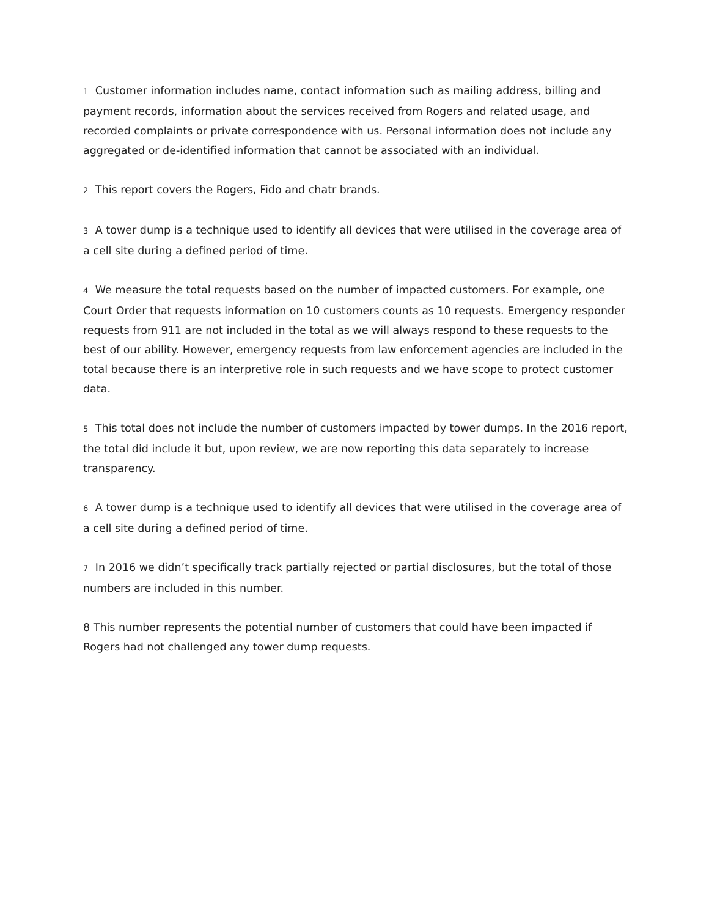1 Customer information includes name, contact information such as mailing address, billing and payment records, information about the services received from Rogers and related usage, and recorded complaints or private correspondence with us. Personal information does not include any aggregated or de-identified information that cannot be associated with an individual.
2 This report covers the Rogers, Fido and chatr brands.
3 A tower dump is a technique used to identify all devices that were utilised in the coverage area of a cell site during a defined period of time.
4 We measure the total requests based on the number of impacted customers. For example, one Court Order that requests information on 10 customers counts as 10 requests. Emergency responder requests from 911 are not included in the total as we will always respond to these requests to the best of our ability. However, emergency requests from law enforcement agencies are included in the total because there is an interpretive role in such requests and we have scope to protect customer data.
5 This total does not include the number of customers impacted by tower dumps. In the 2016 report, the total did include it but, upon review, we are now reporting this data separately to increase transparency.
6 A tower dump is a technique used to identify all devices that were utilised in the coverage area of a cell site during a defined period of time.
7 In 2016 we didn’t specifically track partially rejected or partial disclosures, but the total of those numbers are included in this number.
8 This number represents the potential number of customers that could have been impacted if Rogers had not challenged any tower dump requests.